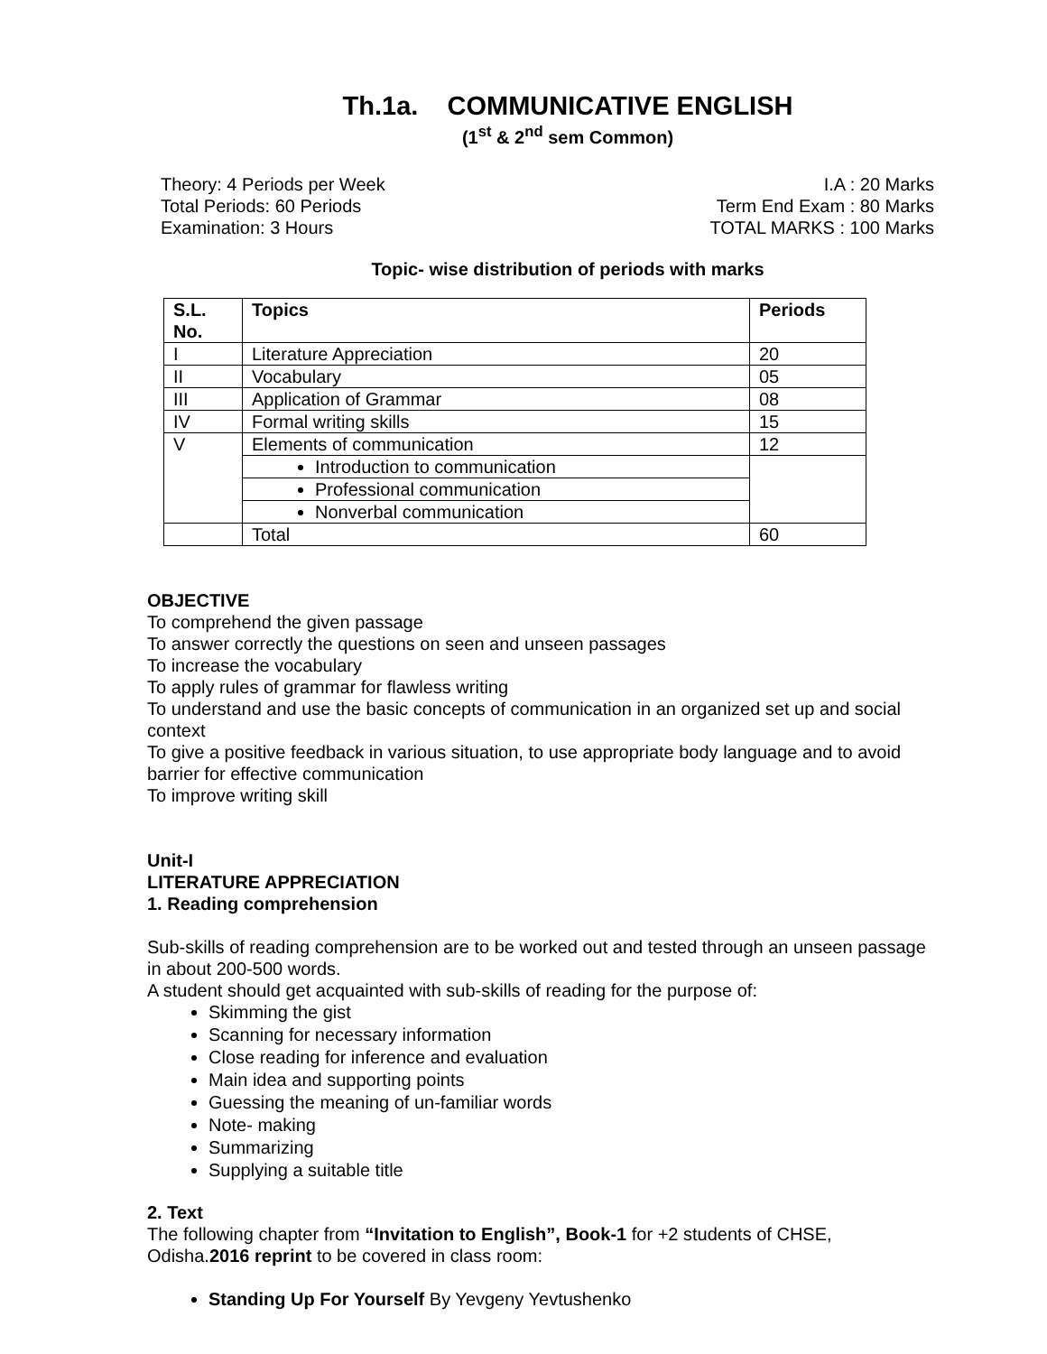Th.1a. COMMUNICATIVE ENGLISH
(1<sup>st</sup> & 2<sup>nd</sup> sem Common)
Theory: 4 Periods per Week
Total Periods: 60 Periods
Examination: 3 Hours
I.A : 20 Marks
Term End Exam : 80 Marks
TOTAL MARKS : 100 Marks
Topic- wise distribution of periods with marks
| S.L. No. | Topics | Periods |
| --- | --- | --- |
| I | Literature Appreciation | 20 |
| II | Vocabulary | 05 |
| III | Application of Grammar | 08 |
| IV | Formal writing skills | 15 |
| V | Elements of communication | 12 |
| | Introduction to communication | |
| | Professional communication | |
| | Nonverbal communication | |
| | Total | 60 |
OBJECTIVE
To comprehend the given passage
To answer correctly the questions on seen and unseen passages
To increase the vocabulary
To apply rules of grammar for flawless writing
To understand and use the basic concepts of communication in an organized set up and social context
To give a positive feedback in various situation, to use appropriate body language and to avoid barrier for effective communication
To improve writing skill
Unit-I
LITERATURE APPRECIATION
1. Reading comprehension
Sub-skills of reading comprehension are to be worked out and tested through an unseen passage in about 200-500 words.
A student should get acquainted with sub-skills of reading for the purpose of:
Skimming the gist
Scanning for necessary information
Close reading for inference and evaluation
Main idea and supporting points
Guessing the meaning of un-familiar words
Note- making
Summarizing
Supplying a suitable title
2. Text
The following chapter from “Invitation to English”, Book-1 for +2 students of CHSE, Odisha.2016 reprint to be covered in class room:
Standing Up For Yourself By Yevgeny Yevtushenko